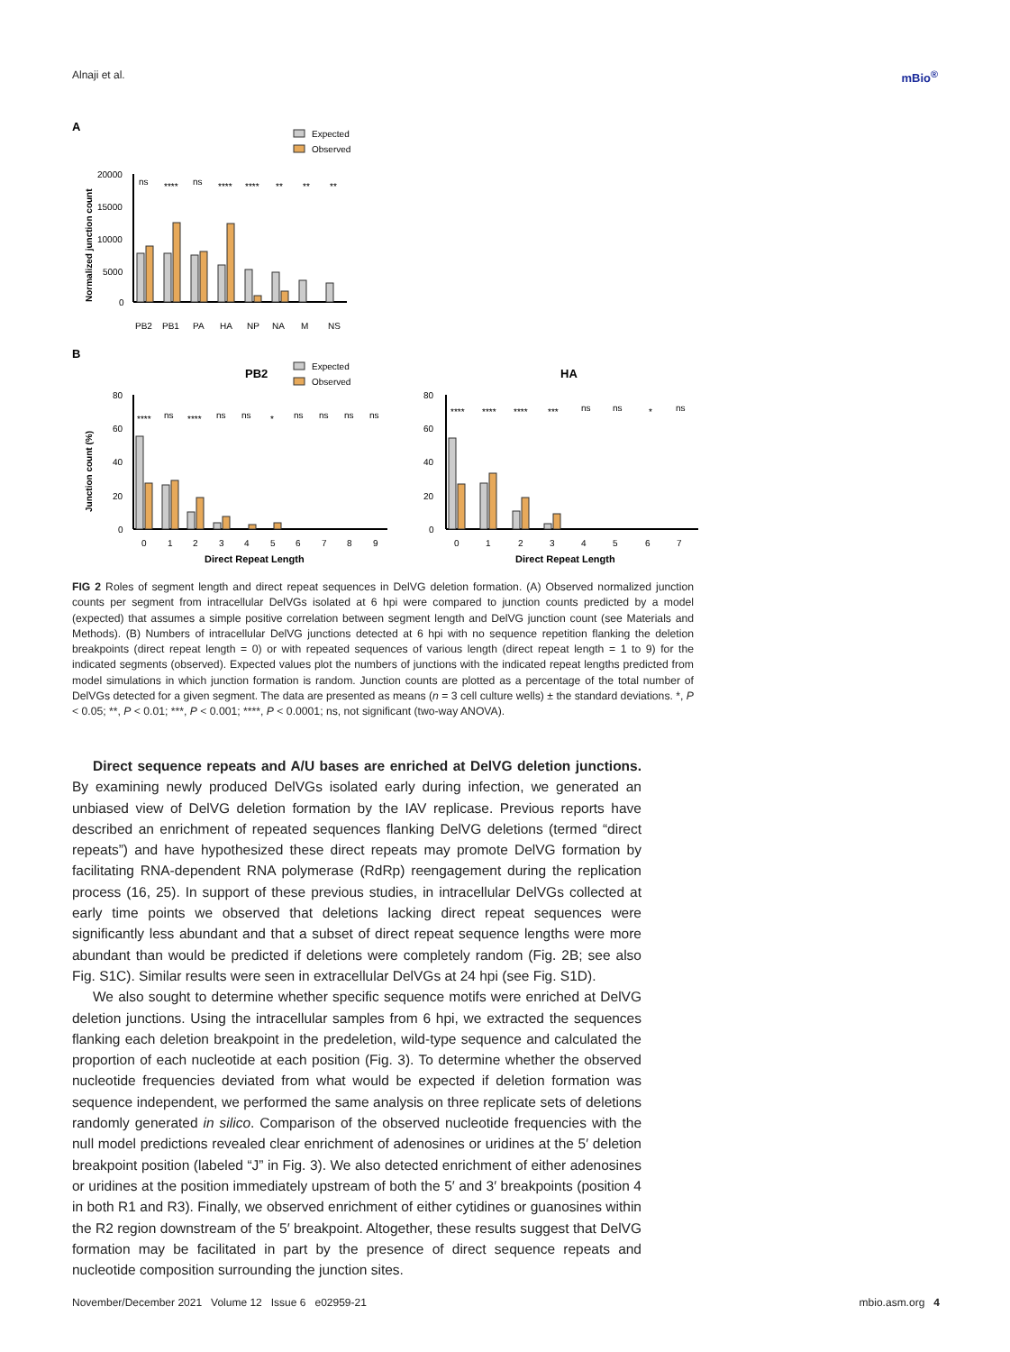Alnaji et al. mBio<sup>®</sup>
A
Expected
Observed
Normalized junction count
20000
15000
10000
5000
0
ns
****
ns
****
****
**
**
**
PB2
PB1
PA
HA
NP
NA
M
NS
B
PB2
HA
Expected
Observed
Junction count (%)
80
60
40
20
0
80
60
40
20
0
****
ns
****
ns
ns
*
ns
ns
ns
ns
****
****
****
***
ns
ns
*
ns
0
1
2
3
4
5
6
7
8
9
0
1
2
3
4
5
6
7
Direct Repeat Length
Direct Repeat Length
FIG 2 Roles of segment length and direct repeat sequences in DelVG deletion formation. (A) Observed normalized junction counts per segment from intracellular DelVGs isolated at 6 hpi were compared to junction counts predicted by a model (expected) that assumes a simple positive correlation between segment length and DelVG junction count (see Materials and Methods). (B) Numbers of intracellular DelVG junctions detected at 6 hpi with no sequence repetition flanking the deletion breakpoints (direct repeat length = 0) or with repeated sequences of various length (direct repeat length = 1 to 9) for the indicated segments (observed). Expected values plot the numbers of junctions with the indicated repeat lengths predicted from model simulations in which junction formation is random. Junction counts are plotted as a percentage of the total number of DelVGs detected for a given segment. The data are presented as means (n = 3 cell culture wells) ± the standard deviations. *, P < 0.05; **, P < 0.01; ***, P < 0.001; ****, P < 0.0001; ns, not significant (two-way ANOVA).
Direct sequence repeats and A/U bases are enriched at DelVG deletion junctions. By examining newly produced DelVGs isolated early during infection, we generated an unbiased view of DelVG deletion formation by the IAV replicase. Previous reports have described an enrichment of repeated sequences flanking DelVG deletions (termed “direct repeats”) and have hypothesized these direct repeats may promote DelVG formation by facilitating RNA-dependent RNA polymerase (RdRp) reengagement during the replication process (16, 25). In support of these previous studies, in intracellular DelVGs collected at early time points we observed that deletions lacking direct repeat sequences were significantly less abundant and that a subset of direct repeat sequence lengths were more abundant than would be predicted if deletions were completely random (Fig. 2B; see also Fig. S1C). Similar results were seen in extracellular DelVGs at 24 hpi (see Fig. S1D).
We also sought to determine whether specific sequence motifs were enriched at DelVG deletion junctions. Using the intracellular samples from 6 hpi, we extracted the sequences flanking each deletion breakpoint in the predeletion, wild-type sequence and calculated the proportion of each nucleotide at each position (Fig. 3). To determine whether the observed nucleotide frequencies deviated from what would be expected if deletion formation was sequence independent, we performed the same analysis on three replicate sets of deletions randomly generated in silico. Comparison of the observed nucleotide frequencies with the null model predictions revealed clear enrichment of adenosines or uridines at the 5′ deletion breakpoint position (labeled “J” in Fig. 3). We also detected enrichment of either adenosines or uridines at the position immediately upstream of both the 5′ and 3′ breakpoints (position 4 in both R1 and R3). Finally, we observed enrichment of either cytidines or guanosines within the R2 region downstream of the 5′ breakpoint. Altogether, these results suggest that DelVG formation may be facilitated in part by the presence of direct sequence repeats and nucleotide composition surrounding the junction sites.
November/December 2021 Volume 12 Issue 6 e02959-21 mbio.asm.org 4